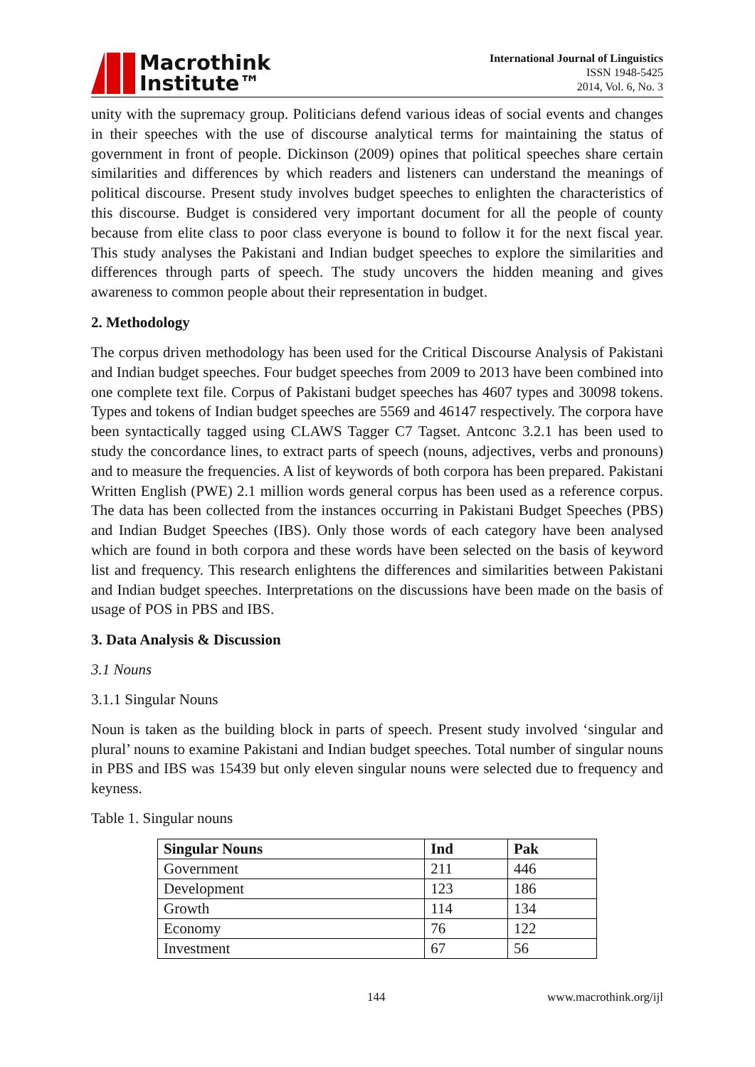Macrothink
Institute™
International Journal of Linguistics
ISSN 1948-5425
2014, Vol. 6, No. 3
unity with the supremacy group. Politicians defend various ideas of social events and changes in their speeches with the use of discourse analytical terms for maintaining the status of government in front of people. Dickinson (2009) opines that political speeches share certain similarities and differences by which readers and listeners can understand the meanings of political discourse. Present study involves budget speeches to enlighten the characteristics of this discourse. Budget is considered very important document for all the people of county because from elite class to poor class everyone is bound to follow it for the next fiscal year. This study analyses the Pakistani and Indian budget speeches to explore the similarities and differences through parts of speech. The study uncovers the hidden meaning and gives awareness to common people about their representation in budget.
2. Methodology
The corpus driven methodology has been used for the Critical Discourse Analysis of Pakistani and Indian budget speeches. Four budget speeches from 2009 to 2013 have been combined into one complete text file. Corpus of Pakistani budget speeches has 4607 types and 30098 tokens. Types and tokens of Indian budget speeches are 5569 and 46147 respectively. The corpora have been syntactically tagged using CLAWS Tagger C7 Tagset. Antconc 3.2.1 has been used to study the concordance lines, to extract parts of speech (nouns, adjectives, verbs and pronouns) and to measure the frequencies. A list of keywords of both corpora has been prepared. Pakistani Written English (PWE) 2.1 million words general corpus has been used as a reference corpus. The data has been collected from the instances occurring in Pakistani Budget Speeches (PBS) and Indian Budget Speeches (IBS). Only those words of each category have been analysed which are found in both corpora and these words have been selected on the basis of keyword list and frequency. This research enlightens the differences and similarities between Pakistani and Indian budget speeches. Interpretations on the discussions have been made on the basis of usage of POS in PBS and IBS.
3. Data Analysis & Discussion
3.1 Nouns
3.1.1 Singular Nouns
Noun is taken as the building block in parts of speech. Present study involved ‘singular and plural’ nouns to examine Pakistani and Indian budget speeches. Total number of singular nouns in PBS and IBS was 15439 but only eleven singular nouns were selected due to frequency and keyness.
Table 1. Singular nouns
| Singular Nouns | Ind | Pak |
| --- | --- | --- |
| Government | 211 | 446 |
| Development | 123 | 186 |
| Growth | 114 | 134 |
| Economy | 76 | 122 |
| Investment | 67 | 56 |
144 www.macrothink.org/ijl